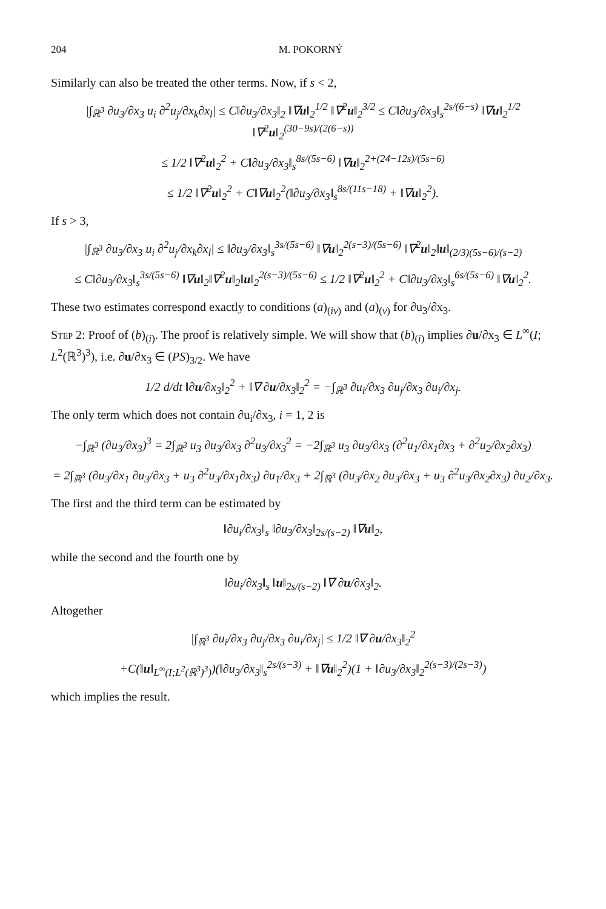204 M. POKORNÝ
Similarly can also be treated the other terms. Now, if s < 2,
|∫<sub>ℝ<sup>3</sup></sub> ∂u<sub>3</sub>/∂x<sub>3</sub> u<sub>i</sub> ∂<sup>2</sup>u<sub>j</sub>/∂x<sub>k</sub>∂x<sub>l</sub>| ≤ C‖∂u<sub>3</sub>/∂x<sub>3</sub>‖<sub>2</sub> ‖∇u‖<sub>2</sub><sup>1/2</sup> ‖∇<sup>2</sup>u‖<sub>2</sub><sup>3/2</sup> ≤ C‖∂u<sub>3</sub>/∂x<sub>3</sub>‖<sub>s</sub><sup>2s/(6−s)</sup> ‖∇u‖<sub>2</sub><sup>1/2</sup> ‖∇<sup>2</sup>u‖<sub>2</sub><sup>(30−9s)/(2(6−s))</sup>
≤ 1/2 ‖∇<sup>2</sup>u‖<sub>2</sub><sup>2</sup> + C‖∂u<sub>3</sub>/∂x<sub>3</sub>‖<sub>s</sub><sup>8s/(5s−6)</sup> ‖∇u‖<sub>2</sub><sup>2+(24−12s)/(5s−6)</sup>
≤ 1/2 ‖∇<sup>2</sup>u‖<sub>2</sub><sup>2</sup> + C‖∇u‖<sub>2</sub><sup>2</sup>(‖∂u<sub>3</sub>/∂x<sub>3</sub>‖<sub>s</sub><sup>8s/(11s−18)</sup> + ‖∇u‖<sub>2</sub><sup>2</sup>).
If s > 3,
|∫<sub>ℝ<sup>3</sup></sub> ∂u<sub>3</sub>/∂x<sub>3</sub> u<sub>i</sub> ∂<sup>2</sup>u<sub>j</sub>/∂x<sub>k</sub>∂x<sub>l</sub>| ≤ ‖∂u<sub>3</sub>/∂x<sub>3</sub>‖<sub>s</sub><sup>3s/(5s−6)</sup> ‖∇u‖<sub>2</sub><sup>2(s−3)/(5s−6)</sup> ‖∇<sup>2</sup>u‖<sub>2</sub>‖u‖<sub>(2/3)(5s−6)/(s−2)</sub>
≤ C‖∂u<sub>3</sub>/∂x<sub>3</sub>‖<sub>s</sub><sup>3s/(5s−6)</sup> ‖∇u‖<sub>2</sub>‖∇<sup>2</sup>u‖<sub>2</sub>‖u‖<sub>2</sub><sup>2(s−3)/(5s−6)</sup> ≤ 1/2 ‖∇<sup>2</sup>u‖<sub>2</sub><sup>2</sup> + C‖∂u<sub>3</sub>/∂x<sub>3</sub>‖<sub>s</sub><sup>6s/(5s−6)</sup> ‖∇u‖<sub>2</sub><sup>2</sup>.
These two estimates correspond exactly to conditions (a)<sub>(iv)</sub> and (a)<sub>(v)</sub> for ∂u<sub>3</sub>/∂x<sub>3</sub>.
Step 2: Proof of (b)<sub>(i)</sub>. The proof is relatively simple. We will show that (b)<sub>(i)</sub> implies ∂u/∂x<sub>3</sub> ∈ L<sup>∞</sup>(I; L<sup>2</sup>(ℝ<sup>3</sup>)<sup>3</sup>), i.e. ∂u/∂x<sub>3</sub> ∈ (PS)<sub>3/2</sub>. We have
1/2 d/dt ‖∂u/∂x<sub>3</sub>‖<sub>2</sub><sup>2</sup> + ‖∇ ∂u/∂x<sub>3</sub>‖<sub>2</sub><sup>2</sup> = −∫<sub>ℝ<sup>3</sup></sub> ∂u<sub>i</sub>/∂x<sub>3</sub> ∂u<sub>j</sub>/∂x<sub>3</sub> ∂u<sub>i</sub>/∂x<sub>j</sub>.
The only term which does not contain ∂u<sub>i</sub>/∂x<sub>3</sub>, i = 1, 2 is
−∫<sub>ℝ<sup>3</sup></sub> (∂u<sub>3</sub>/∂x<sub>3</sub>)<sup>3</sup> = 2∫<sub>ℝ<sup>3</sup></sub> u<sub>3</sub> ∂u<sub>3</sub>/∂x<sub>3</sub> ∂<sup>2</sup>u<sub>3</sub>/∂x<sub>3</sub><sup>2</sup> = −2∫<sub>ℝ<sup>3</sup></sub> u<sub>3</sub> ∂u<sub>3</sub>/∂x<sub>3</sub> (∂<sup>2</sup>u<sub>1</sub>/∂x<sub>1</sub>∂x<sub>3</sub> + ∂<sup>2</sup>u<sub>2</sub>/∂x<sub>2</sub>∂x<sub>3</sub>)
= 2∫<sub>ℝ<sup>3</sup></sub> (∂u<sub>3</sub>/∂x<sub>1</sub> ∂u<sub>3</sub>/∂x<sub>3</sub> + u<sub>3</sub> ∂<sup>2</sup>u<sub>3</sub>/∂x<sub>1</sub>∂x<sub>3</sub>) ∂u<sub>1</sub>/∂x<sub>3</sub> + 2∫<sub>ℝ<sup>3</sup></sub> (∂u<sub>3</sub>/∂x<sub>2</sub> ∂u<sub>3</sub>/∂x<sub>3</sub> + u<sub>3</sub> ∂<sup>2</sup>u<sub>3</sub>/∂x<sub>2</sub>∂x<sub>3</sub>) ∂u<sub>2</sub>/∂x<sub>3</sub>.
The first and the third term can be estimated by
‖∂u<sub>i</sub>/∂x<sub>3</sub>‖<sub>s</sub> ‖∂u<sub>3</sub>/∂x<sub>3</sub>‖<sub>2s/(s−2)</sub> ‖∇u‖<sub>2</sub>,
while the second and the fourth one by
‖∂u<sub>i</sub>/∂x<sub>3</sub>‖<sub>s</sub> ‖u‖<sub>2s/(s−2)</sub> ‖∇ ∂u/∂x<sub>3</sub>‖<sub>2</sub>.
Altogether
|∫<sub>ℝ<sup>3</sup></sub> ∂u<sub>i</sub>/∂x<sub>3</sub> ∂u<sub>j</sub>/∂x<sub>3</sub> ∂u<sub>i</sub>/∂x<sub>j</sub>| ≤ 1/2 ‖∇ ∂u/∂x<sub>3</sub>‖<sub>2</sub><sup>2</sup>
+C(‖u‖<sub>L<sup>∞</sup>(I;L<sup>2</sup>(ℝ<sup>3</sup>)<sup>3</sup>)</sub>)(‖∂u<sub>3</sub>/∂x<sub>3</sub>‖<sub>s</sub><sup>2s/(s−3)</sup> + ‖∇u‖<sub>2</sub><sup>2</sup>)(1 + ‖∂u<sub>3</sub>/∂x<sub>3</sub>‖<sub>2</sub><sup>2(s−3)/(2s−3)</sup>)
which implies the result.